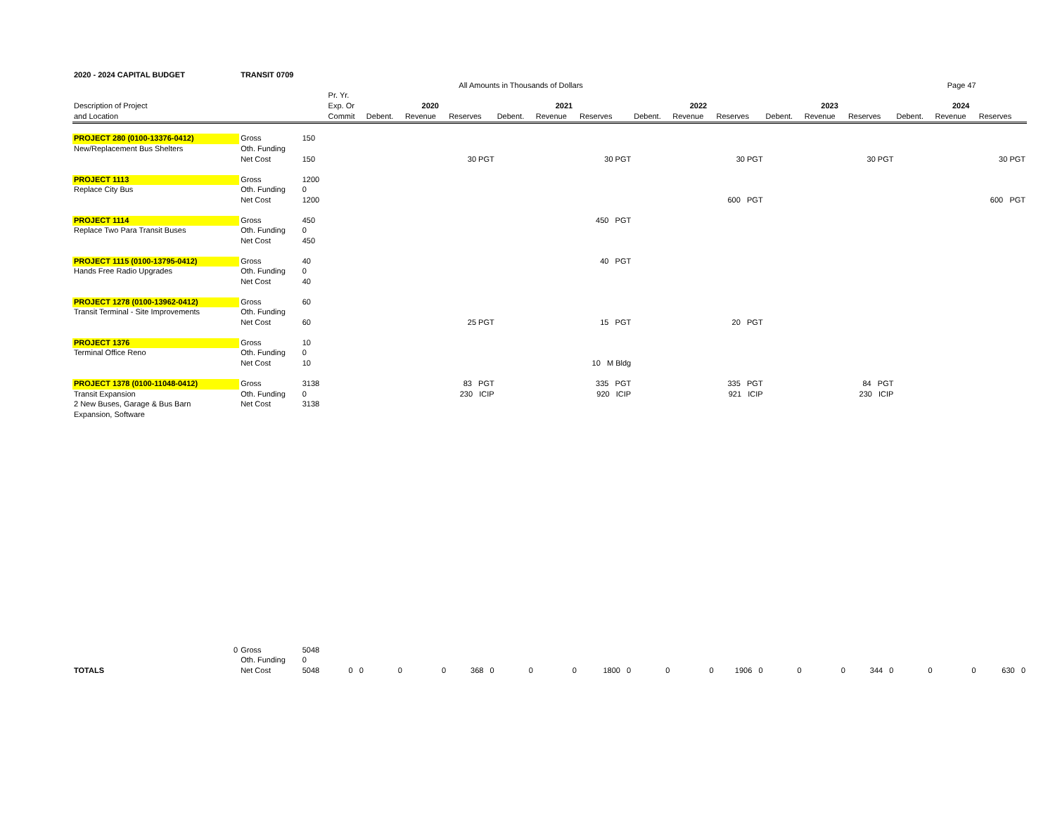| 2020 - 2024 CAPITAL BUDGET | TRANSIT 0709 | | | | | | | | | | | | | | | | | |
| | | | All Amounts in Thousands of Dollars | | | | | | | | | Page 47 | | | | | | |
| | | | Pr. Yr. | | | | | | | | | | | | | | | |
| Description of Project | | | Exp. Or | 2020 | | | 2021 | | | 2022 | | | 2023 | | | 2024 | | |
| and Location | | | Commit | Debent. | Revenue | Reserves | Debent. | Revenue | Reserves | Debent. | Revenue | Reserves | Debent. | Revenue | Reserves | Debent. | Revenue | Reserves |
| PROJECT 280 (0100-13376-0412) | Gross | 150 | | | | | | | | | | | | | | | | |
| New/Replacement Bus Shelters | Oth. Funding | | | | | | | | | | | | | | | | | |
| | Net Cost | 150 | | | | 30 PGT | | | 30 PGT | | | 30 PGT | | | 30 PGT | | | 30 PGT |
| PROJECT 1113 | Gross | 1200 | | | | | | | | | | | | | | | | |
| Replace City Bus | Oth. Funding | 0 | | | | | | | | | | | | | | | | |
| | Net Cost | 1200 | | | | | | | | | | 600 PGT | | | | | | 600 PGT |
| PROJECT 1114 | Gross | 450 | | | | | | | 450 PGT | | | | | | | | | |
| Replace Two Para Transit Buses | Oth. Funding | 0 | | | | | | | | | | | | | | | | |
| | Net Cost | 450 | | | | | | | | | | | | | | | | |
| PROJECT 1115 (0100-13795-0412) | Gross | 40 | | | | | | | 40 PGT | | | | | | | | | |
| Hands Free Radio Upgrades | Oth. Funding | 0 | | | | | | | | | | | | | | | | |
| | Net Cost | 40 | | | | | | | | | | | | | | | | |
| PROJECT 1278 (0100-13962-0412) | Gross | 60 | | | | | | | | | | | | | | | | |
| Transit Terminal - Site Improvements | Oth. Funding | | | | | | | | | | | | | | | | | |
| | Net Cost | 60 | | | | 25 PGT | | | 15 PGT | | | 20 PGT | | | | | | |
| PROJECT 1376 | Gross | 10 | | | | | | | | | | | | | | | | |
| Terminal Office Reno | Oth. Funding | 0 | | | | | | | | | | | | | | | | |
| | Net Cost | 10 | | | | | | | 10 M Bldg | | | | | | | | | |
| PROJECT 1378 (0100-11048-0412) | Gross | 3138 | | | | 83 PGT | | | 335 PGT | | | 335 PGT | | | 84 PGT | | | |
| Transit Expansion | Oth. Funding | 0 | | | | 230 ICIP | | | 920 ICIP | | | 921 ICIP | | | 230 ICIP | | | |
| 2 New Buses, Garage & Bus Barn | Net Cost | 3138 | | | | | | | | | | | | | | | | |
| Expansion, Software | | | | | | | | | | | | | | | | | | |
| 0 | Gross | 5048 | | | | | | | | | | | | | | | | |
| | Oth. Funding | 0 | | | | | | | | | | | | | | | | |
| TOTALS | Net Cost | 5048 | 0 0 | 0 | 0 | 368 0 | 0 | 0 | 1800 0 | 0 | 0 | 1906 0 | 0 | 0 | 344 0 | 0 | 0 | 630 0 |